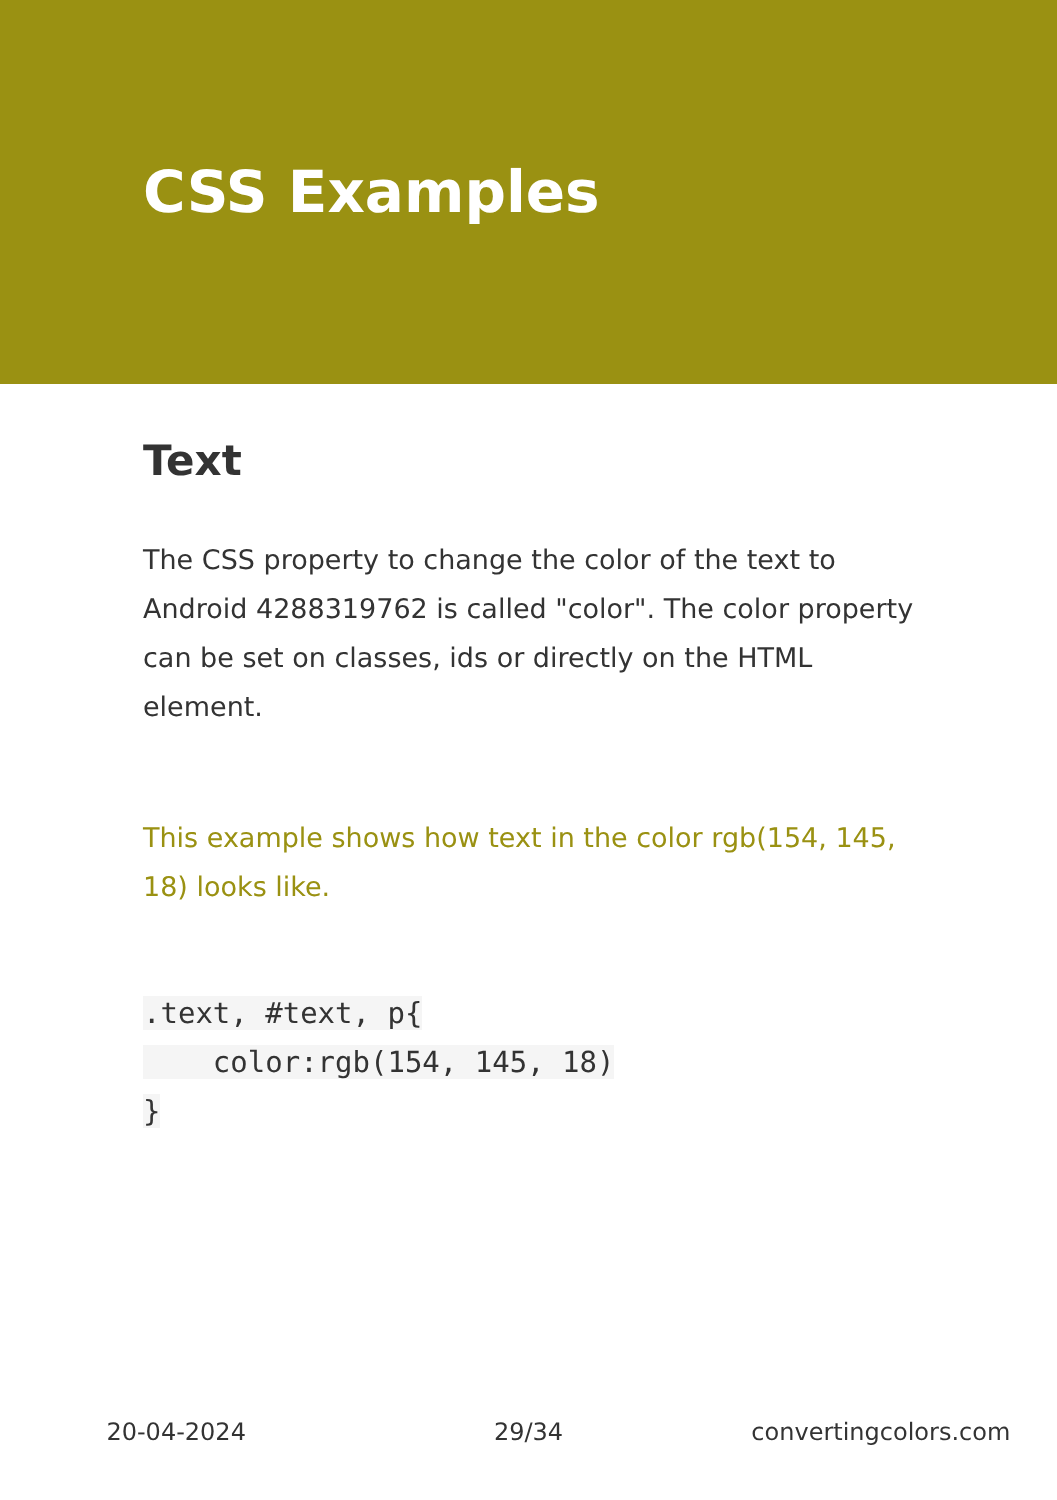CSS Examples
Text
The CSS property to change the color of the text to Android 4288319762 is called "color". The color property can be set on classes, ids or directly on the HTML element.
This example shows how text in the color rgb(154, 145, 18) looks like.
.text, #text, p{
    color:rgb(154, 145, 18)
}
20-04-2024 29/34 convertingcolors.com